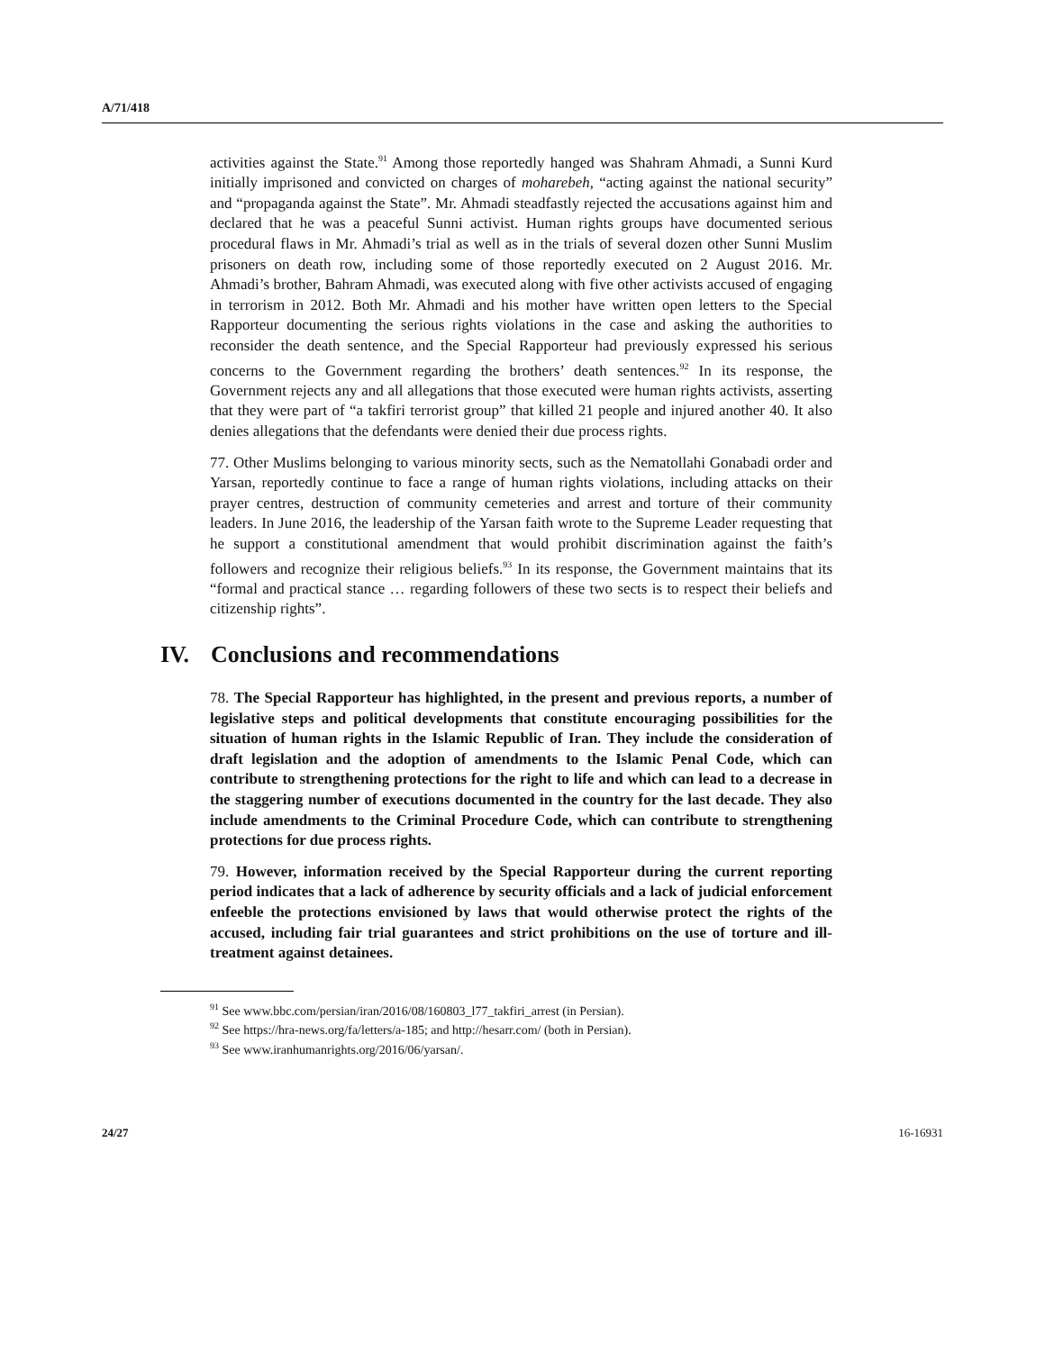A/71/418
activities against the State.<sup>91</sup> Among those reportedly hanged was Shahram Ahmadi, a Sunni Kurd initially imprisoned and convicted on charges of moharebeh, “acting against the national security” and “propaganda against the State”. Mr. Ahmadi steadfastly rejected the accusations against him and declared that he was a peaceful Sunni activist. Human rights groups have documented serious procedural flaws in Mr. Ahmadi’s trial as well as in the trials of several dozen other Sunni Muslim prisoners on death row, including some of those reportedly executed on 2 August 2016. Mr. Ahmadi’s brother, Bahram Ahmadi, was executed along with five other activists accused of engaging in terrorism in 2012. Both Mr. Ahmadi and his mother have written open letters to the Special Rapporteur documenting the serious rights violations in the case and asking the authorities to reconsider the death sentence, and the Special Rapporteur had previously expressed his serious concerns to the Government regarding the brothers’ death sentences.<sup>92</sup> In its response, the Government rejects any and all allegations that those executed were human rights activists, asserting that they were part of “a takfiri terrorist group” that killed 21 people and injured another 40. It also denies allegations that the defendants were denied their due process rights.
77. Other Muslims belonging to various minority sects, such as the Nematollahi Gonabadi order and Yarsan, reportedly continue to face a range of human rights violations, including attacks on their prayer centres, destruction of community cemeteries and arrest and torture of their community leaders. In June 2016, the leadership of the Yarsan faith wrote to the Supreme Leader requesting that he support a constitutional amendment that would prohibit discrimination against the faith’s followers and recognize their religious beliefs.<sup>93</sup> In its response, the Government maintains that its “formal and practical stance … regarding followers of these two sects is to respect their beliefs and citizenship rights”.
IV. Conclusions and recommendations
78. The Special Rapporteur has highlighted, in the present and previous reports, a number of legislative steps and political developments that constitute encouraging possibilities for the situation of human rights in the Islamic Republic of Iran. They include the consideration of draft legislation and the adoption of amendments to the Islamic Penal Code, which can contribute to strengthening protections for the right to life and which can lead to a decrease in the staggering number of executions documented in the country for the last decade. They also include amendments to the Criminal Procedure Code, which can contribute to strengthening protections for due process rights.
79. However, information received by the Special Rapporteur during the current reporting period indicates that a lack of adherence by security officials and a lack of judicial enforcement enfeeble the protections envisioned by laws that would otherwise protect the rights of the accused, including fair trial guarantees and strict prohibitions on the use of torture and ill-treatment against detainees.
<sup>91</sup> See www.bbc.com/persian/iran/2016/08/160803_l77_takfiri_arrest (in Persian).
<sup>92</sup> See https://hra-news.org/fa/letters/a-185; and http://hesarr.com/ (both in Persian).
<sup>93</sup> See www.iranhumanrights.org/2016/06/yarsan/.
24/27 16-16931